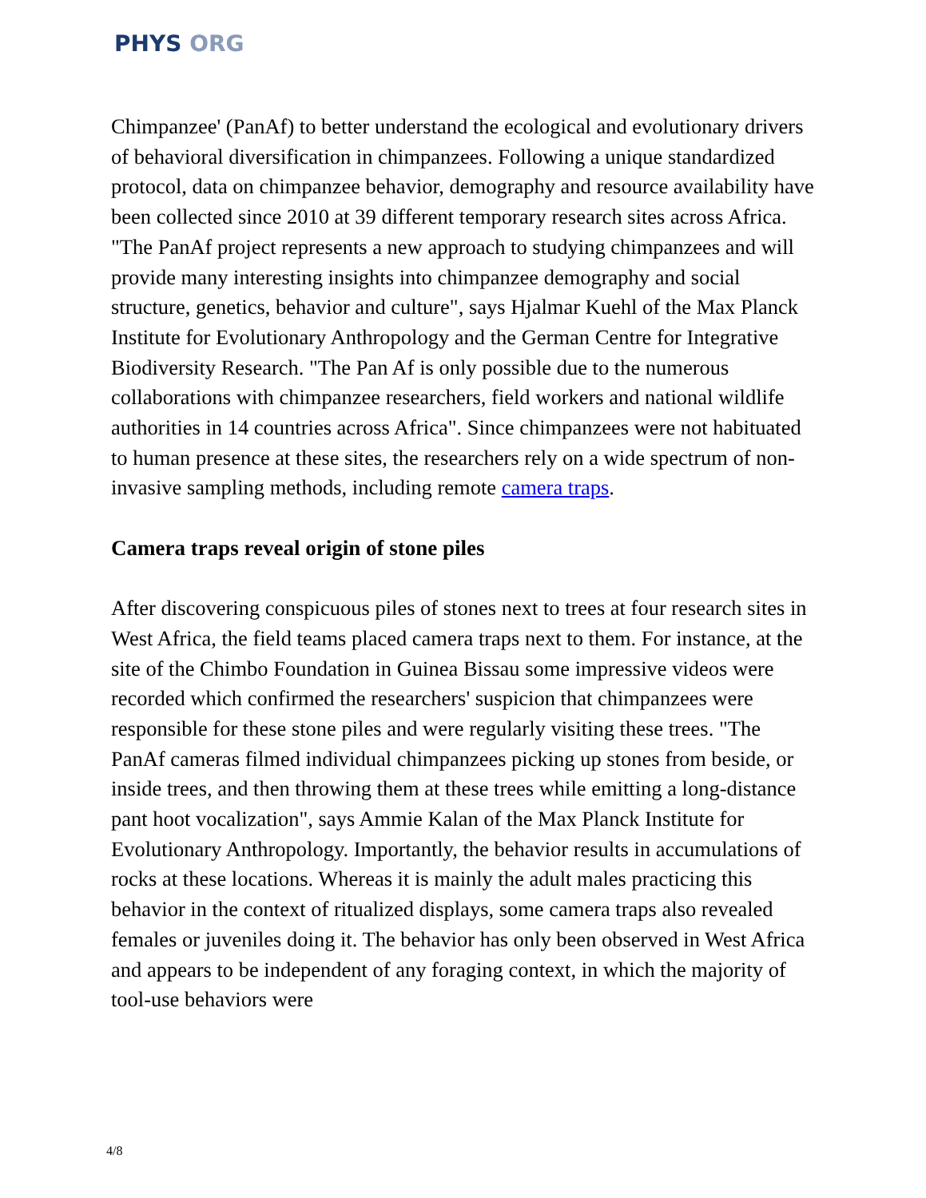PHYS ORG
Chimpanzee' (PanAf) to better understand the ecological and evolutionary drivers of behavioral diversification in chimpanzees. Following a unique standardized protocol, data on chimpanzee behavior, demography and resource availability have been collected since 2010 at 39 different temporary research sites across Africa. "The PanAf project represents a new approach to studying chimpanzees and will provide many interesting insights into chimpanzee demography and social structure, genetics, behavior and culture", says Hjalmar Kuehl of the Max Planck Institute for Evolutionary Anthropology and the German Centre for Integrative Biodiversity Research. "The Pan Af is only possible due to the numerous collaborations with chimpanzee researchers, field workers and national wildlife authorities in 14 countries across Africa". Since chimpanzees were not habituated to human presence at these sites, the researchers rely on a wide spectrum of non-invasive sampling methods, including remote camera traps.
Camera traps reveal origin of stone piles
After discovering conspicuous piles of stones next to trees at four research sites in West Africa, the field teams placed camera traps next to them. For instance, at the site of the Chimbo Foundation in Guinea Bissau some impressive videos were recorded which confirmed the researchers' suspicion that chimpanzees were responsible for these stone piles and were regularly visiting these trees. "The PanAf cameras filmed individual chimpanzees picking up stones from beside, or inside trees, and then throwing them at these trees while emitting a long-distance pant hoot vocalization", says Ammie Kalan of the Max Planck Institute for Evolutionary Anthropology. Importantly, the behavior results in accumulations of rocks at these locations. Whereas it is mainly the adult males practicing this behavior in the context of ritualized displays, some camera traps also revealed females or juveniles doing it. The behavior has only been observed in West Africa and appears to be independent of any foraging context, in which the majority of tool-use behaviors were
4/8